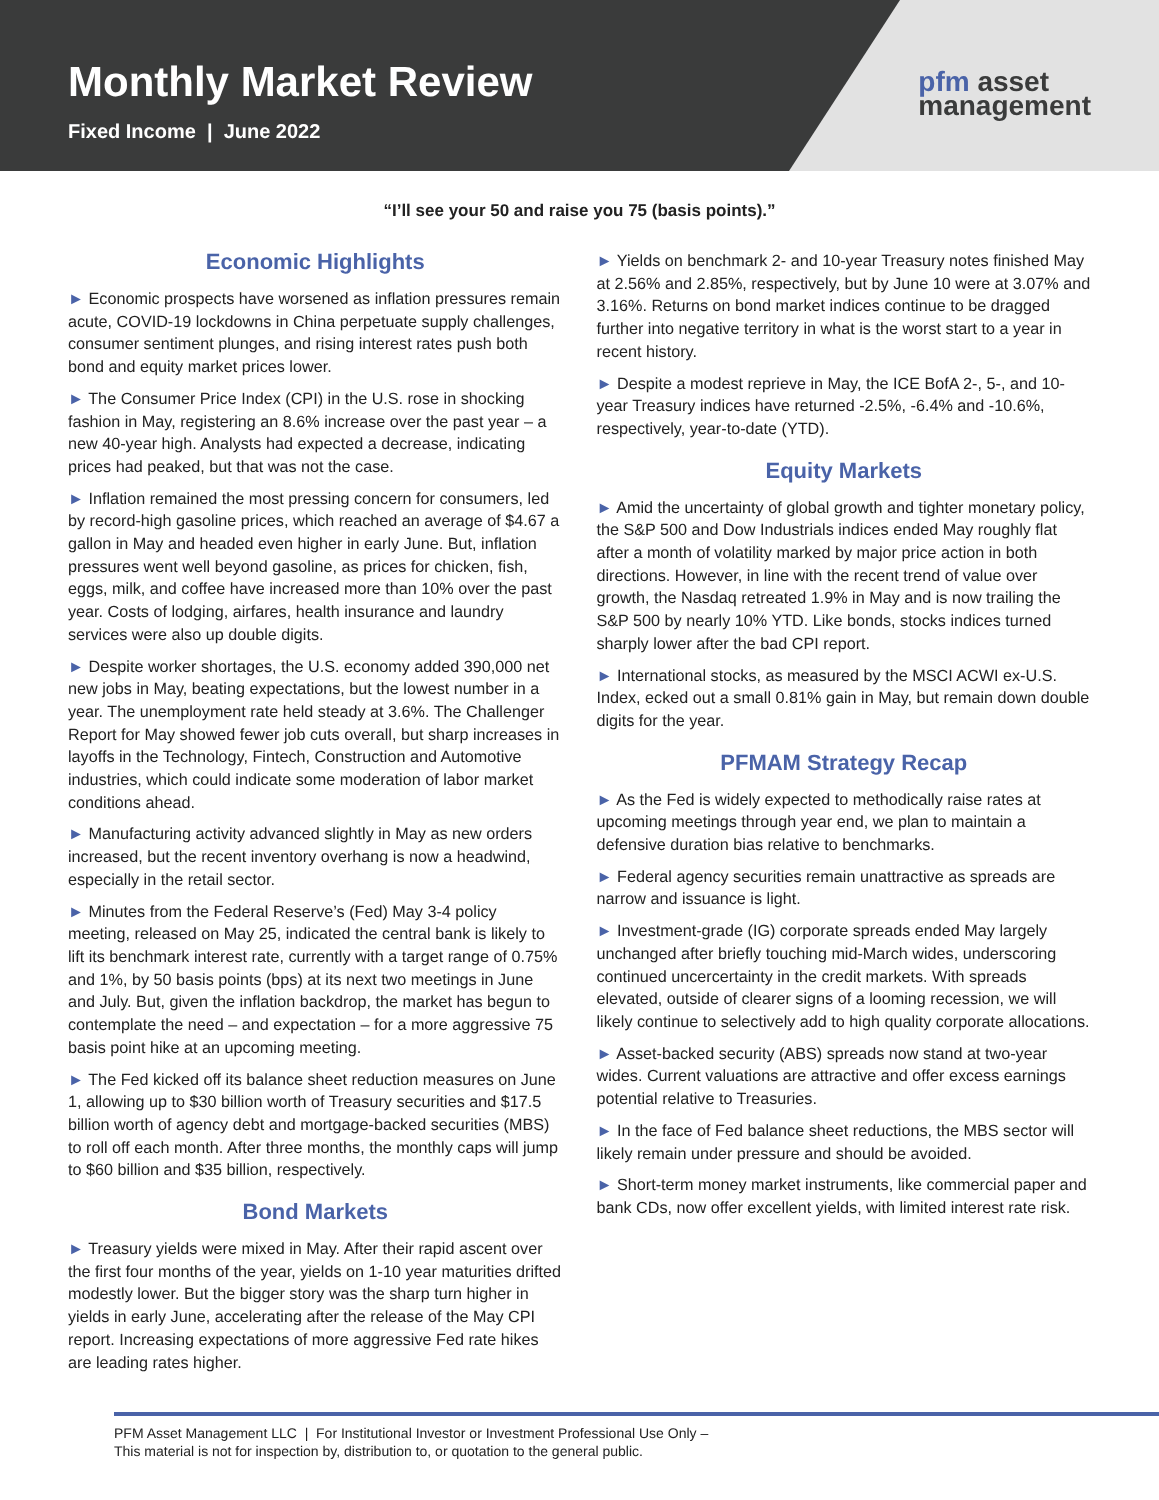Monthly Market Review
Fixed Income | June 2022
pfm asset
management
“I’ll see your 50 and raise you 75 (basis points).”
Economic Highlights
► Economic prospects have worsened as inflation pressures remain acute, COVID-19 lockdowns in China perpetuate supply challenges, consumer sentiment plunges, and rising interest rates push both bond and equity market prices lower.
► The Consumer Price Index (CPI) in the U.S. rose in shocking fashion in May, registering an 8.6% increase over the past year – a new 40-year high. Analysts had expected a decrease, indicating prices had peaked, but that was not the case.
► Inflation remained the most pressing concern for consumers, led by record-high gasoline prices, which reached an average of $4.67 a gallon in May and headed even higher in early June. But, inflation pressures went well beyond gasoline, as prices for chicken, fish, eggs, milk, and coffee have increased more than 10% over the past year. Costs of lodging, airfares, health insurance and laundry services were also up double digits.
► Despite worker shortages, the U.S. economy added 390,000 net new jobs in May, beating expectations, but the lowest number in a year. The unemployment rate held steady at 3.6%. The Challenger Report for May showed fewer job cuts overall, but sharp increases in layoffs in the Technology, Fintech, Construction and Automotive industries, which could indicate some moderation of labor market conditions ahead.
► Manufacturing activity advanced slightly in May as new orders increased, but the recent inventory overhang is now a headwind, especially in the retail sector.
► Minutes from the Federal Reserve’s (Fed) May 3-4 policy meeting, released on May 25, indicated the central bank is likely to lift its benchmark interest rate, currently with a target range of 0.75% and 1%, by 50 basis points (bps) at its next two meetings in June and July. But, given the inflation backdrop, the market has begun to contemplate the need – and expectation – for a more aggressive 75 basis point hike at an upcoming meeting.
► The Fed kicked off its balance sheet reduction measures on June 1, allowing up to $30 billion worth of Treasury securities and $17.5 billion worth of agency debt and mortgage-backed securities (MBS) to roll off each month. After three months, the monthly caps will jump to $60 billion and $35 billion, respectively.
Bond Markets
► Treasury yields were mixed in May. After their rapid ascent over the first four months of the year, yields on 1-10 year maturities drifted modestly lower. But the bigger story was the sharp turn higher in yields in early June, accelerating after the release of the May CPI report. Increasing expectations of more aggressive Fed rate hikes are leading rates higher.
► Yields on benchmark 2- and 10-year Treasury notes finished May at 2.56% and 2.85%, respectively, but by June 10 were at 3.07% and 3.16%. Returns on bond market indices continue to be dragged further into negative territory in what is the worst start to a year in recent history.
► Despite a modest reprieve in May, the ICE BofA 2-, 5-, and 10-year Treasury indices have returned -2.5%, -6.4% and -10.6%, respectively, year-to-date (YTD).
Equity Markets
► Amid the uncertainty of global growth and tighter monetary policy, the S&P 500 and Dow Industrials indices ended May roughly flat after a month of volatility marked by major price action in both directions. However, in line with the recent trend of value over growth, the Nasdaq retreated 1.9% in May and is now trailing the S&P 500 by nearly 10% YTD. Like bonds, stocks indices turned sharply lower after the bad CPI report.
► International stocks, as measured by the MSCI ACWI ex-U.S. Index, ecked out a small 0.81% gain in May, but remain down double digits for the year.
PFMAM Strategy Recap
► As the Fed is widely expected to methodically raise rates at upcoming meetings through year end, we plan to maintain a defensive duration bias relative to benchmarks.
► Federal agency securities remain unattractive as spreads are narrow and issuance is light.
► Investment-grade (IG) corporate spreads ended May largely unchanged after briefly touching mid-March wides, underscoring continued uncercertainty in the credit markets. With spreads elevated, outside of clearer signs of a looming recession, we will likely continue to selectively add to high quality corporate allocations.
► Asset-backed security (ABS) spreads now stand at two-year wides. Current valuations are attractive and offer excess earnings potential relative to Treasuries.
► In the face of Fed balance sheet reductions, the MBS sector will likely remain under pressure and should be avoided.
► Short-term money market instruments, like commercial paper and bank CDs, now offer excellent yields, with limited interest rate risk.
PFM Asset Management LLC | For Institutional Investor or Investment Professional Use Only –
This material is not for inspection by, distribution to, or quotation to the general public.